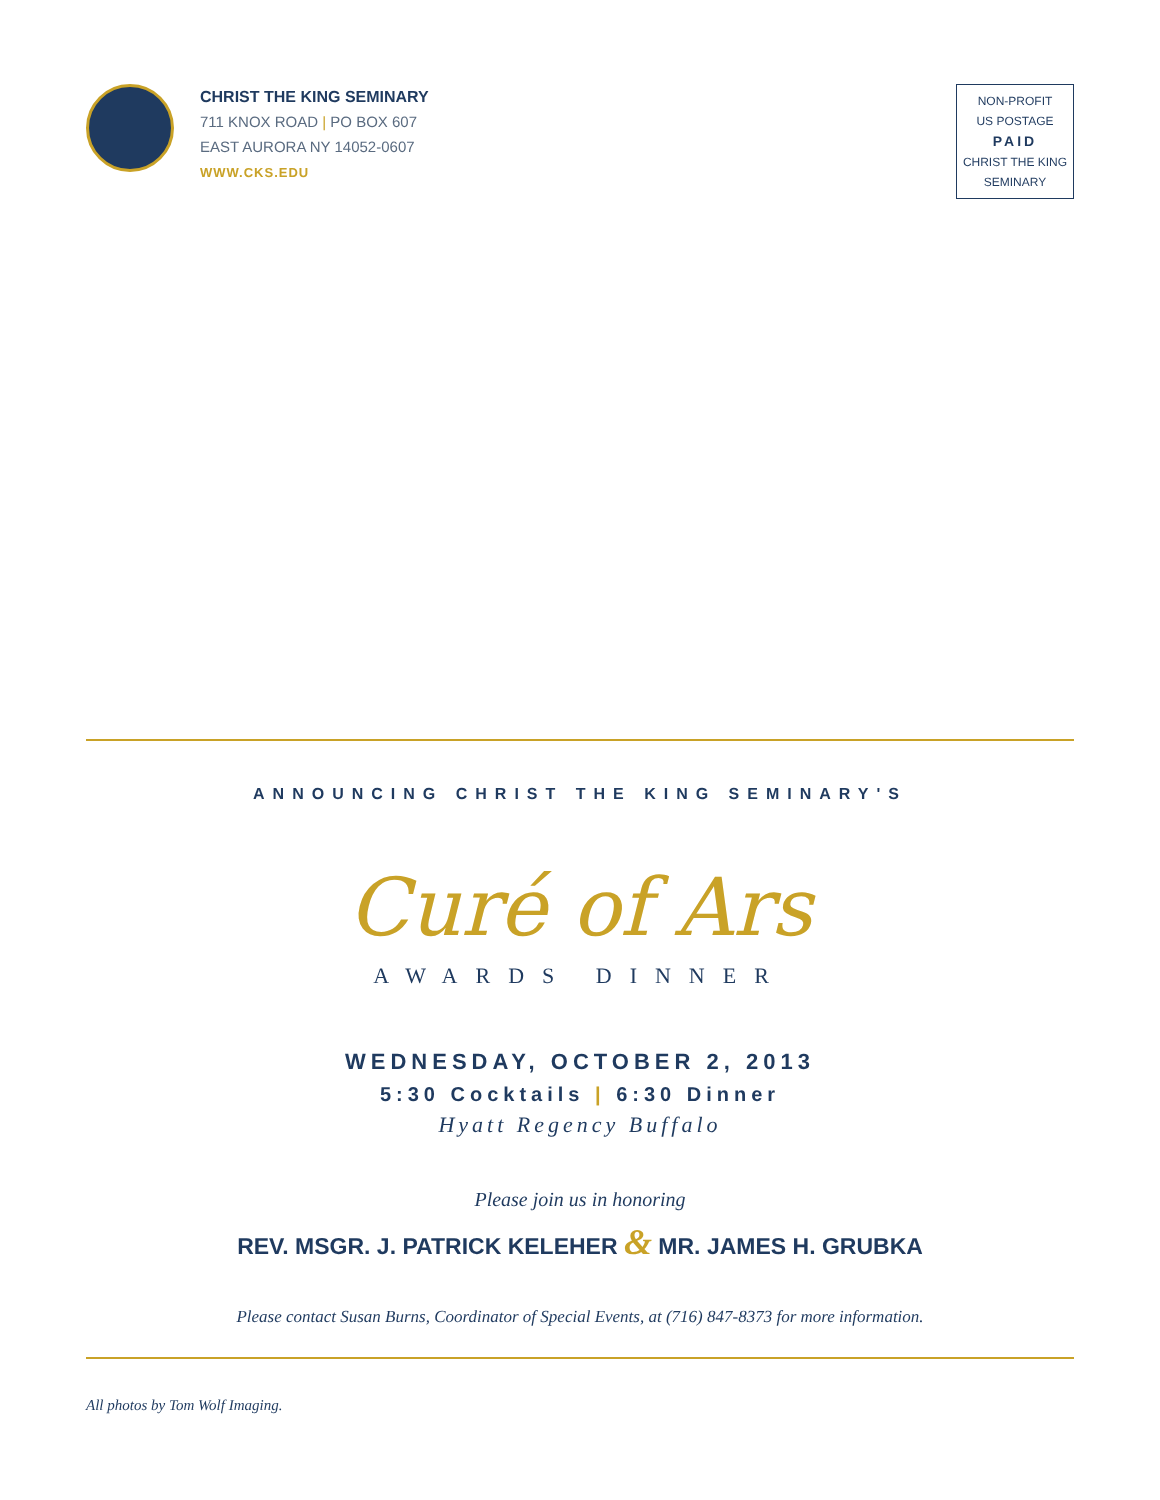CHRIST THE KING SEMINARY
711 KNOX ROAD | PO BOX 607
EAST AURORA NY 14052-0607
WWW.CKS.EDU
NON-PROFIT
US POSTAGE
PAID
CHRIST THE KING
SEMINARY
ANNOUNCING CHRIST THE KING SEMINARY'S
Curé of Ars
AWARDS DINNER
WEDNESDAY, OCTOBER 2, 2013
5:30 Cocktails | 6:30 Dinner
Hyatt Regency Buffalo
Please join us in honoring
REV. MSGR. J. PATRICK KELEHER & MR. JAMES H. GRUBKA
Please contact Susan Burns, Coordinator of Special Events, at (716) 847-8373 for more information.
All photos by Tom Wolf Imaging.